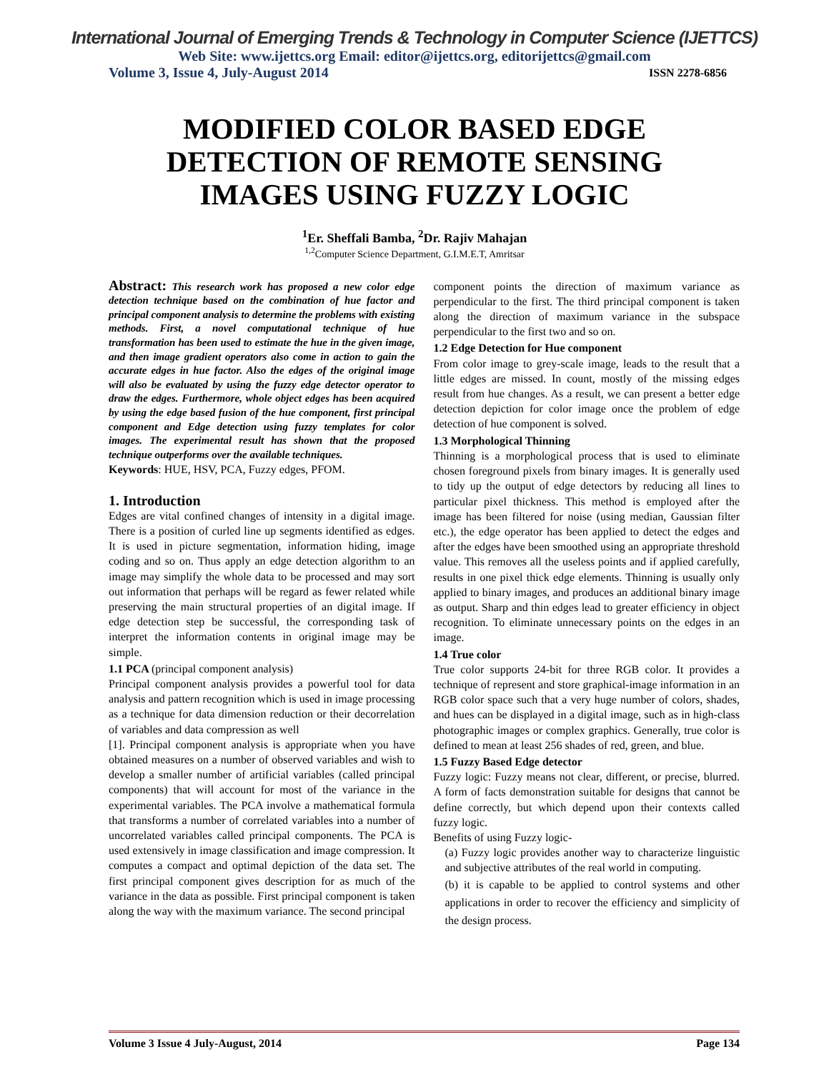International Journal of Emerging Trends & Technology in Computer Science (IJETTCS)
Web Site: www.ijettcs.org Email: editor@ijettcs.org, editorijettcs@gmail.com
Volume 3, Issue 4, July-August 2014 ISSN 2278-6856
MODIFIED COLOR BASED EDGE
DETECTION OF REMOTE SENSING
IMAGES USING FUZZY LOGIC
<sup>1</sup> Er. Sheffali Bamba, <sup>2</sup>Dr. Rajiv Mahajan
<sup>1,2</sup>Computer Science Department, G.I.M.E.T, Amritsar
Abstract: This research work has proposed a new color edge detection technique based on the combination of hue factor and principal component analysis to determine the problems with existing methods. First, a novel computational technique of hue transformation has been used to estimate the hue in the given image, and then image gradient operators also come in action to gain the accurate edges in hue factor. Also the edges of the original image will also be evaluated by using the fuzzy edge detector operator to draw the edges. Furthermore, whole object edges has been acquired by using the edge based fusion of the hue component, first principal component and Edge detection using fuzzy templates for color images. The experimental result has shown that the proposed technique outperforms over the available techniques.
Keywords: HUE, HSV, PCA, Fuzzy edges, PFOM.
1. Introduction
Edges are vital confined changes of intensity in a digital image. There is a position of curled line up segments identified as edges. It is used in picture segmentation, information hiding, image coding and so on. Thus apply an edge detection algorithm to an image may simplify the whole data to be processed and may sort out information that perhaps will be regard as fewer related while preserving the main structural properties of an digital image. If edge detection step be successful, the corresponding task of interpret the information contents in original image may be simple.
1.1 PCA (principal component analysis)
Principal component analysis provides a powerful tool for data analysis and pattern recognition which is used in image processing as a technique for data dimension reduction or their decorrelation of variables and data compression as well
[1]. Principal component analysis is appropriate when you have obtained measures on a number of observed variables and wish to develop a smaller number of artificial variables (called principal components) that will account for most of the variance in the experimental variables. The PCA involve a mathematical formula that transforms a number of correlated variables into a number of uncorrelated variables called principal components. The PCA is used extensively in image classification and image compression. It computes a compact and optimal depiction of the data set. The first principal component gives description for as much of the variance in the data as possible. First principal component is taken along the way with the maximum variance. The second principal
component points the direction of maximum variance as perpendicular to the first. The third principal component is taken along the direction of maximum variance in the subspace perpendicular to the first two and so on.
1.2 Edge Detection for Hue component
From color image to grey-scale image, leads to the result that a little edges are missed. In count, mostly of the missing edges result from hue changes. As a result, we can present a better edge detection depiction for color image once the problem of edge detection of hue component is solved.
1.3 Morphological Thinning
Thinning is a morphological process that is used to eliminate chosen foreground pixels from binary images. It is generally used to tidy up the output of edge detectors by reducing all lines to particular pixel thickness. This method is employed after the image has been filtered for noise (using median, Gaussian filter etc.), the edge operator has been applied to detect the edges and after the edges have been smoothed using an appropriate threshold value. This removes all the useless points and if applied carefully, results in one pixel thick edge elements. Thinning is usually only applied to binary images, and produces an additional binary image as output. Sharp and thin edges lead to greater efficiency in object recognition. To eliminate unnecessary points on the edges in an image.
1.4 True color
True color supports 24-bit for three RGB color. It provides a technique of represent and store graphical-image information in an RGB color space such that a very huge number of colors, shades, and hues can be displayed in a digital image, such as in high-class photographic images or complex graphics. Generally, true color is defined to mean at least 256 shades of red, green, and blue.
1.5 Fuzzy Based Edge detector
Fuzzy logic: Fuzzy means not clear, different, or precise, blurred. A form of facts demonstration suitable for designs that cannot be define correctly, but which depend upon their contexts called fuzzy logic.
Benefits of using Fuzzy logic-
(a) Fuzzy logic provides another way to characterize linguistic and subjective attributes of the real world in computing.
(b) it is capable to be applied to control systems and other applications in order to recover the efficiency and simplicity of the design process.
Volume 3 Issue 4 July-August, 2014 Page 134